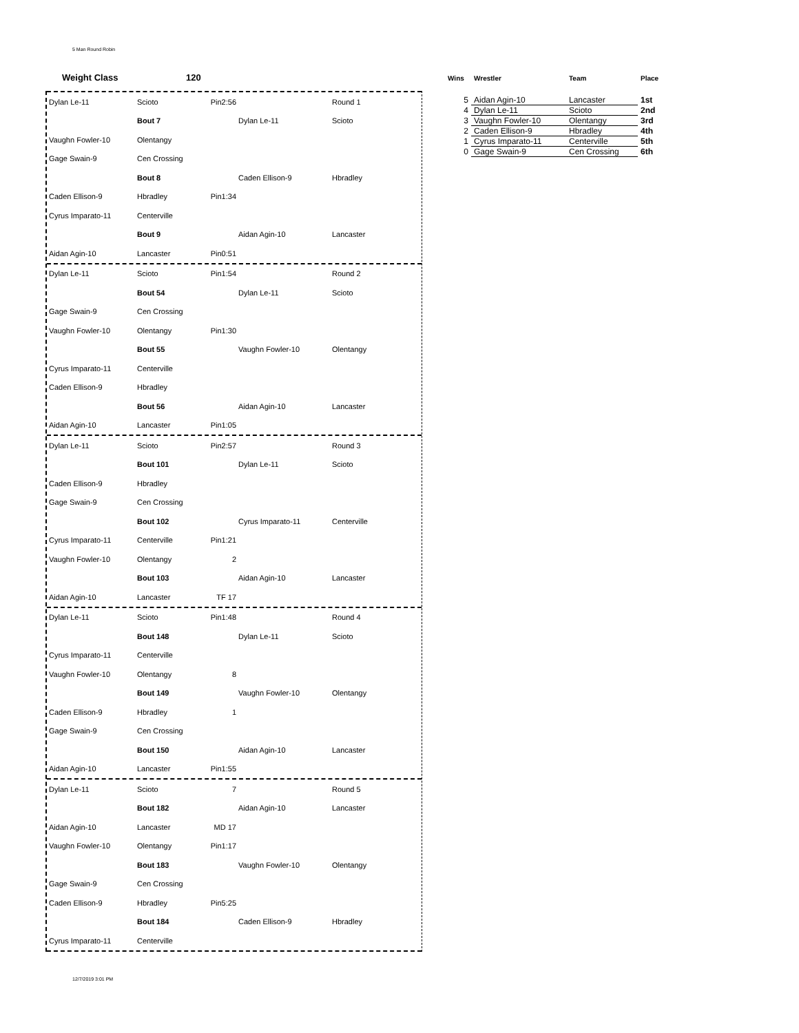5 Man Round Robin
Weight Class 120
Dylan Le-11 Scioto Pin2:56 Round 1
Bout 7 Dylan Le-11 Scioto
Vaughn Fowler-10 Olentangy
Gage Swain-9 Cen Crossing
Bout 8 Caden Ellison-9 Hbradley
Caden Ellison-9 Hbradley Pin1:34
Cyrus Imparato-11 Centerville
Bout 9 Aidan Agin-10 Lancaster
Aidan Agin-10 Lancaster Pin0:51
Dylan Le-11 Scioto Pin1:54 Round 2
Bout 54 Dylan Le-11 Scioto
Gage Swain-9 Cen Crossing
Vaughn Fowler-10 Olentangy Pin1:30
Bout 55 Vaughn Fowler-10 Olentangy
Cyrus Imparato-11 Centerville
Caden Ellison-9 Hbradley
Bout 56 Aidan Agin-10 Lancaster
Aidan Agin-10 Lancaster Pin1:05
Dylan Le-11 Scioto Pin2:57 Round 3
Bout 101 Dylan Le-11 Scioto
Caden Ellison-9 Hbradley
Gage Swain-9 Cen Crossing
Bout 102 Cyrus Imparato-11 Centerville
Cyrus Imparato-11 Centerville Pin1:21
Vaughn Fowler-10 Olentangy 2
Bout 103 Aidan Agin-10 Lancaster
Aidan Agin-10 Lancaster TF 17
Dylan Le-11 Scioto Pin1:48 Round 4
Bout 148 Dylan Le-11 Scioto
Cyrus Imparato-11 Centerville
Vaughn Fowler-10 Olentangy 8
Bout 149 Vaughn Fowler-10 Olentangy
Caden Ellison-9 Hbradley 1
Gage Swain-9 Cen Crossing
Bout 150 Aidan Agin-10 Lancaster
Aidan Agin-10 Lancaster Pin1:55
Dylan Le-11 Scioto 7 Round 5
Bout 182 Aidan Agin-10 Lancaster
Aidan Agin-10 Lancaster MD 17
Vaughn Fowler-10 Olentangy Pin1:17
Bout 183 Vaughn Fowler-10 Olentangy
Gage Swain-9 Cen Crossing
Caden Ellison-9 Hbradley Pin5:25
Bout 184 Caden Ellison-9 Hbradley
Cyrus Imparato-11 Centerville
| Wins | Wrestler | Team | Place |
| --- | --- | --- | --- |
| 5 | Aidan Agin-10 | Lancaster | 1st |
| 4 | Dylan Le-11 | Scioto | 2nd |
| 3 | Vaughn Fowler-10 | Olentangy | 3rd |
| 2 | Caden Ellison-9 | Hbradley | 4th |
| 1 | Cyrus Imparato-11 | Centerville | 5th |
| 0 | Gage Swain-9 | Cen Crossing | 6th |
12/7/2019 3:01 PM